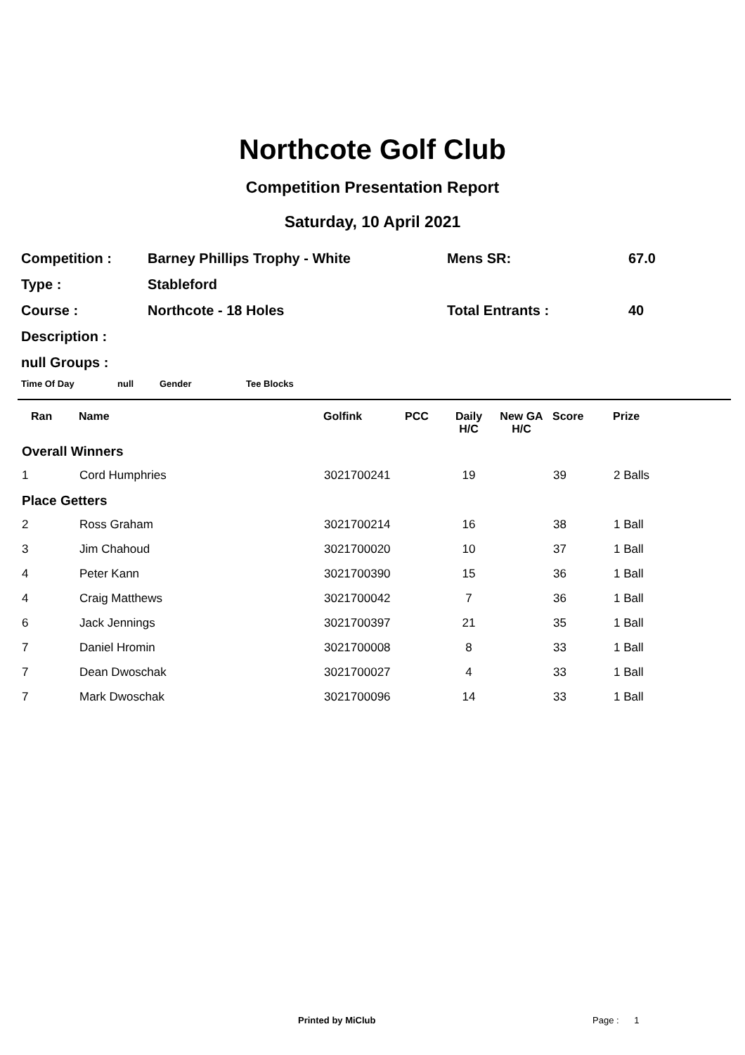Northcote Golf Club
Competition Presentation Report
Saturday, 10 April 2021
| Competition : | Barney Phillips Trophy - White | Mens SR: | 67.0 |
| Type : | Stableford | | |
| Course : | Northcote - 18 Holes | Total Entrants : | 40 |
| Description : | | | |
| null Groups : | | | |
Time Of Day null Gender Tee Blocks
| Ran | Name | Golfink | PCC | Daily H/C | New GA H/C | Score | Prize |
| --- | --- | --- | --- | --- | --- | --- | --- |
| Overall Winners | | | | | | | |
| 1 | Cord Humphries | 3021700241 | | 19 | | 39 | 2 Balls |
| Place Getters | | | | | | | |
| 2 | Ross Graham | 3021700214 | | 16 | | 38 | 1 Ball |
| 3 | Jim Chahoud | 3021700020 | | 10 | | 37 | 1 Ball |
| 4 | Peter Kann | 3021700390 | | 15 | | 36 | 1 Ball |
| 4 | Craig Matthews | 3021700042 | | 7 | | 36 | 1 Ball |
| 6 | Jack Jennings | 3021700397 | | 21 | | 35 | 1 Ball |
| 7 | Daniel Hromin | 3021700008 | | 8 | | 33 | 1 Ball |
| 7 | Dean Dwoschak | 3021700027 | | 4 | | 33 | 1 Ball |
| 7 | Mark Dwoschak | 3021700096 | | 14 | | 33 | 1 Ball |
Printed by MiClub Page : 1